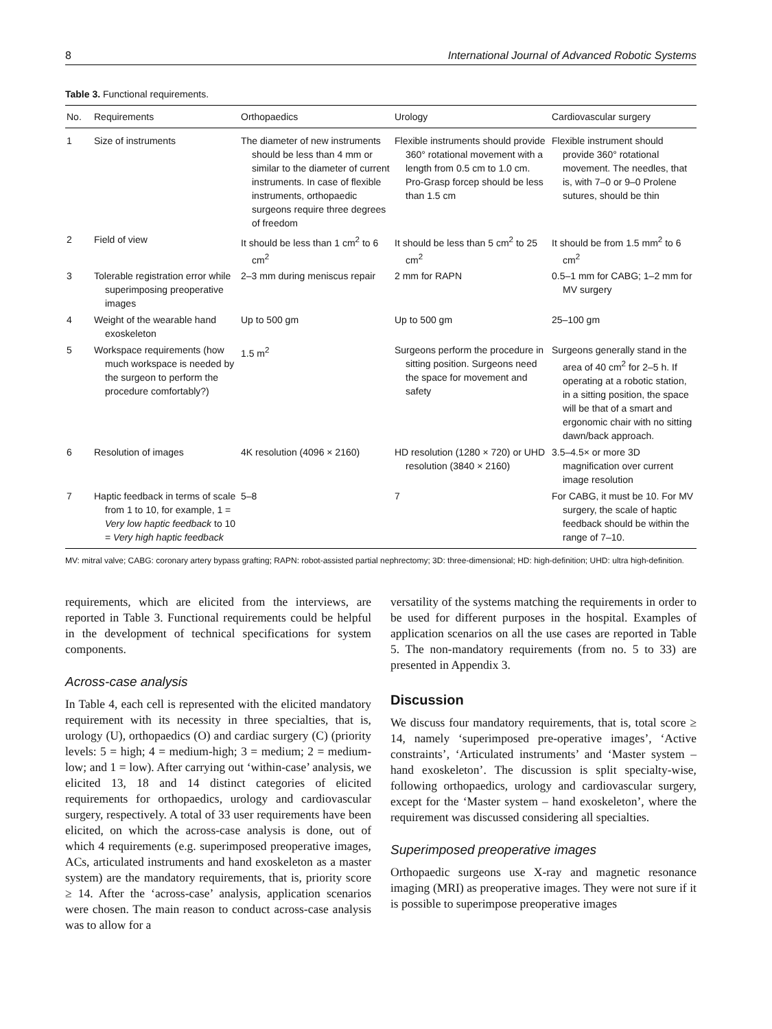8 International Journal of Advanced Robotic Systems
Table 3. Functional requirements.
| No. | Requirements | Orthopaedics | Urology | Cardiovascular surgery |
| --- | --- | --- | --- | --- |
| 1 | Size of instruments | The diameter of new instruments should be less than 4 mm or similar to the diameter of current instruments. In case of flexible instruments, orthopaedic surgeons require three degrees of freedom | Flexible instruments should provide 360° rotational movement with a length from 0.5 cm to 1.0 cm. Pro-Grasp forcep should be less than 1.5 cm | Flexible instrument should provide 360° rotational movement. The needles, that is, with 7–0 or 9–0 Prolene sutures, should be thin |
| 2 | Field of view | It should be less than 1 cm<sup>2</sup> to 6 cm<sup>2</sup> | It should be less than 5 cm<sup>2</sup> to 25 cm<sup>2</sup> | It should be from 1.5 mm<sup>2</sup> to 6 cm<sup>2</sup> |
| 3 | Tolerable registration error while superimposing preoperative images | 2–3 mm during meniscus repair | 2 mm for RAPN | 0.5–1 mm for CABG; 1–2 mm for MV surgery |
| 4 | Weight of the wearable hand exoskeleton | Up to 500 gm | Up to 500 gm | 25–100 gm |
| 5 | Workspace requirements (how much workspace is needed by the surgeon to perform the procedure comfortably?) | 1.5 m<sup>2</sup> | Surgeons perform the procedure in sitting position. Surgeons need the space for movement and safety | Surgeons generally stand in the area of 40 cm<sup>2</sup> for 2–5 h. If operating at a robotic station, in a sitting position, the space will be that of a smart and ergonomic chair with no sitting dawn/back approach. |
| 6 | Resolution of images | 4K resolution (4096 × 2160) | HD resolution (1280 × 720) or UHD resolution (3840 × 2160) | 3.5–4.5× or more 3D magnification over current image resolution |
| 7 | Haptic feedback in terms of scale from 1 to 10, for example, 1 = Very low haptic feedback to 10 = Very high haptic feedback | 5–8 | 7 | For CABG, it must be 10. For MV surgery, the scale of haptic feedback should be within the range of 7–10. |
MV: mitral valve; CABG: coronary artery bypass grafting; RAPN: robot-assisted partial nephrectomy; 3D: three-dimensional; HD: high-definition; UHD: ultra high-definition.
requirements, which are elicited from the interviews, are reported in Table 3. Functional requirements could be helpful in the development of technical specifications for system components.
Across-case analysis
In Table 4, each cell is represented with the elicited mandatory requirement with its necessity in three specialties, that is, urology (U), orthopaedics (O) and cardiac surgery (C) (priority levels: 5 = high; 4 = medium-high; 3 = medium; 2 = medium-low; and 1 = low). After carrying out ‘within-case’ analysis, we elicited 13, 18 and 14 distinct categories of elicited requirements for orthopaedics, urology and cardiovascular surgery, respectively. A total of 33 user requirements have been elicited, on which the across-case analysis is done, out of which 4 requirements (e.g. superimposed preoperative images, ACs, articulated instruments and hand exoskeleton as a master system) are the mandatory requirements, that is, priority score ≥ 14. After the ‘across-case’ analysis, application scenarios were chosen. The main reason to conduct across-case analysis was to allow for a
versatility of the systems matching the requirements in order to be used for different purposes in the hospital. Examples of application scenarios on all the use cases are reported in Table 5. The non-mandatory requirements (from no. 5 to 33) are presented in Appendix 3.
Discussion
We discuss four mandatory requirements, that is, total score ≥ 14, namely ‘superimposed pre-operative images’, ‘Active constraints’, ‘Articulated instruments’ and ‘Master system – hand exoskeleton’. The discussion is split specialty-wise, following orthopaedics, urology and cardiovascular surgery, except for the ‘Master system – hand exoskeleton’, where the requirement was discussed considering all specialties.
Superimposed preoperative images
Orthopaedic surgeons use X-ray and magnetic resonance imaging (MRI) as preoperative images. They were not sure if it is possible to superimpose preoperative images